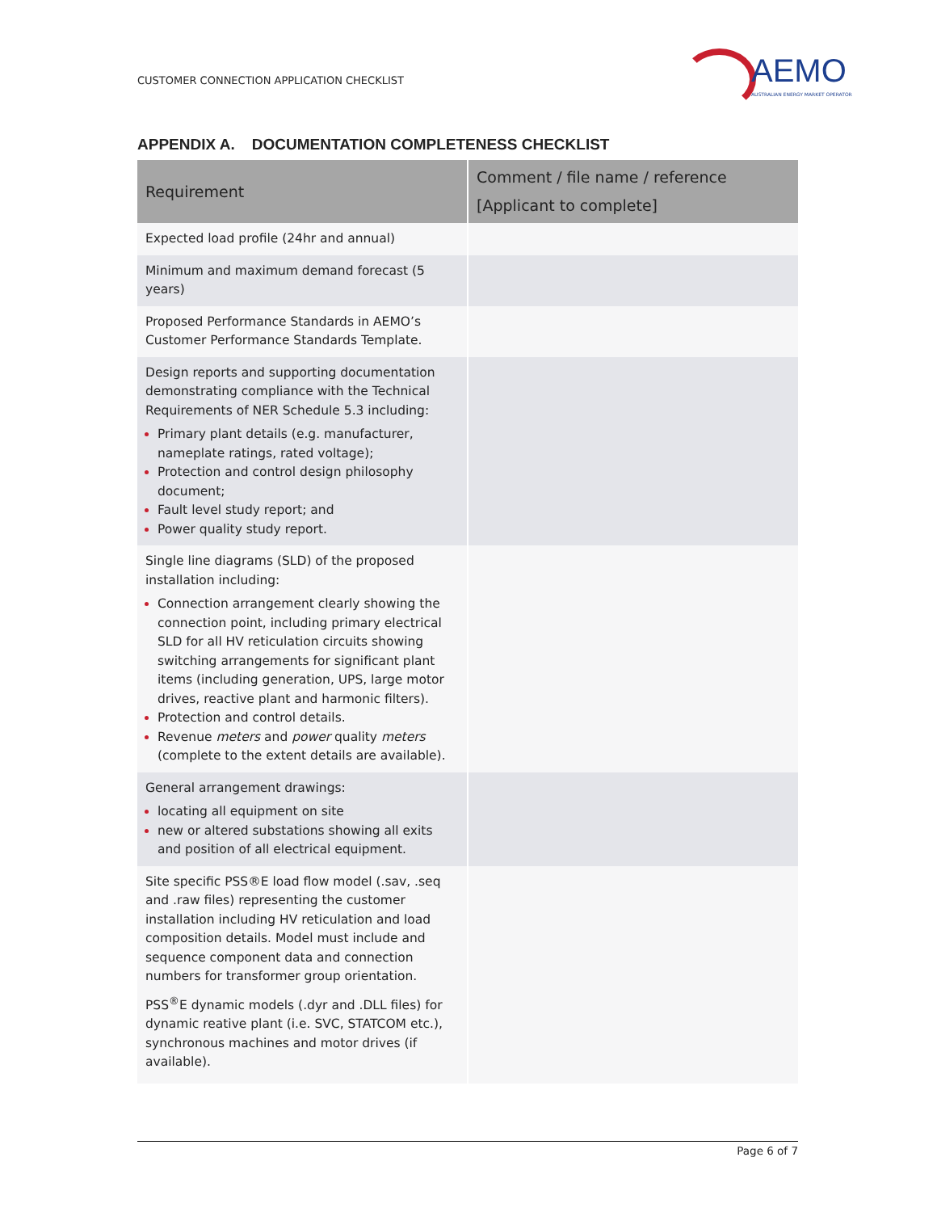CUSTOMER CONNECTION APPLICATION CHECKLIST
AEMO
AUSTRALIAN ENERGY MARKET OPERATOR
APPENDIX A. DOCUMENTATION COMPLETENESS CHECKLIST
| Requirement | Comment / file name / reference [Applicant to complete] |
| --- | --- |
| Expected load profile (24hr and annual) | |
| Minimum and maximum demand forecast (5 years) | |
| Proposed Performance Standards in AEMO’s Customer Performance Standards Template. | |
| Design reports and supporting documentation demonstrating compliance with the Technical Requirements of NER Schedule 5.3 including: Primary plant details (e.g. manufacturer, nameplate ratings, rated voltage); Protection and control design philosophy document; Fault level study report; and Power quality study report. | |
| Single line diagrams (SLD) of the proposed installation including: Connection arrangement clearly showing the connection point, including primary electrical SLD for all HV reticulation circuits showing switching arrangements for significant plant items (including generation, UPS, large motor drives, reactive plant and harmonic filters). Protection and control details. Revenue meters and power quality meters (complete to the extent details are available). | |
| General arrangement drawings: locating all equipment on site new or altered substations showing all exits and position of all electrical equipment. | |
| Site specific PSS®E load flow model (.sav, .seq and .raw files) representing the customer installation including HV reticulation and load composition details. Model must include and sequence component data and connection numbers for transformer group orientation. PSS<sup>®</sup>E dynamic models (.dyr and .DLL files) for dynamic reative plant (i.e. SVC, STATCOM etc.), synchronous machines and motor drives (if available). | |
Page 6 of 7